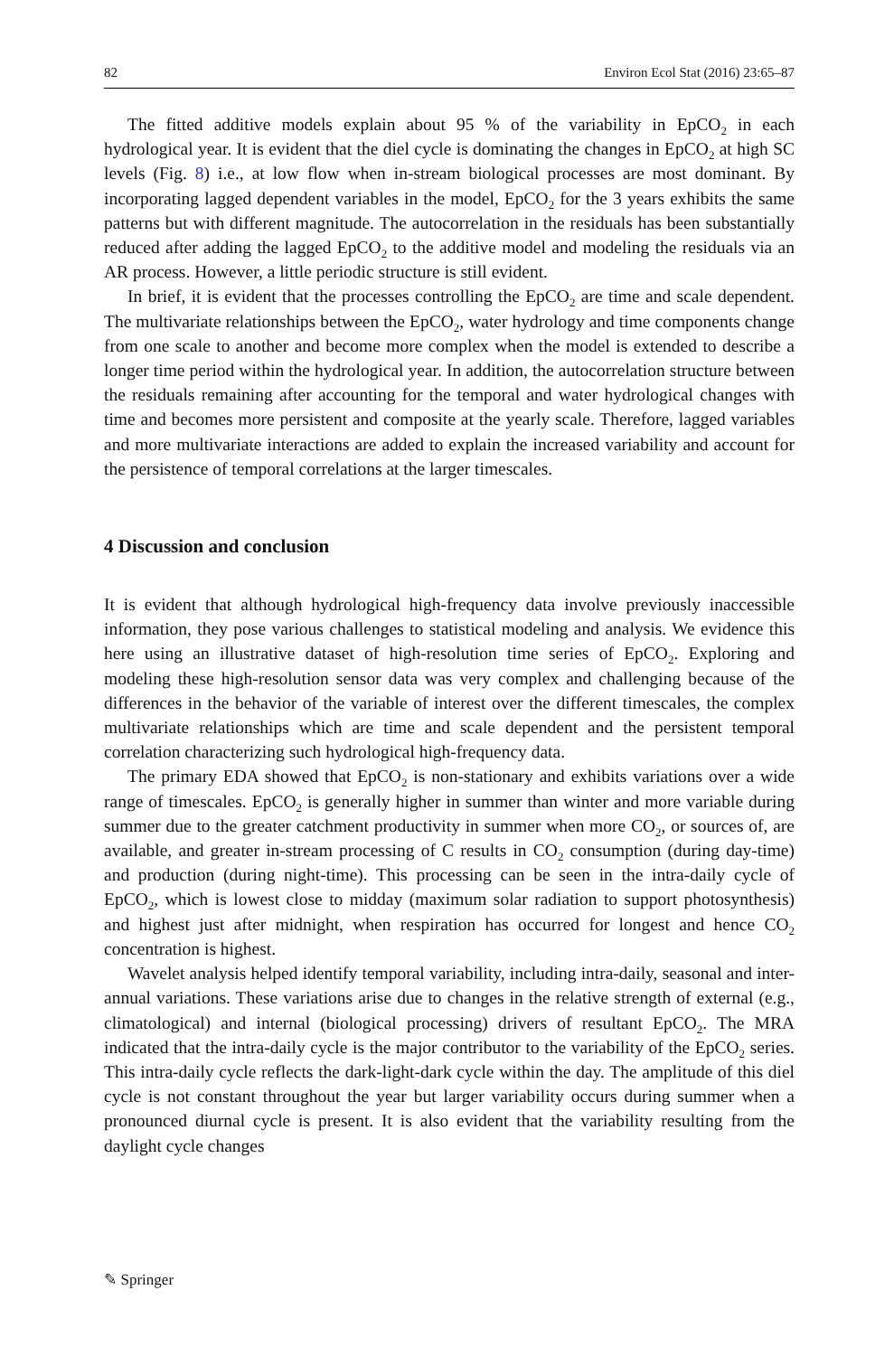82 Environ Ecol Stat (2016) 23:65–87
The fitted additive models explain about 95 % of the variability in EpCO<sub>2</sub> in each hydrological year. It is evident that the diel cycle is dominating the changes in EpCO<sub>2</sub> at high SC levels (Fig. 8) i.e., at low flow when in-stream biological processes are most dominant. By incorporating lagged dependent variables in the model, EpCO<sub>2</sub> for the 3 years exhibits the same patterns but with different magnitude. The autocorrelation in the residuals has been substantially reduced after adding the lagged EpCO<sub>2</sub> to the additive model and modeling the residuals via an AR process. However, a little periodic structure is still evident.
In brief, it is evident that the processes controlling the EpCO<sub>2</sub> are time and scale dependent. The multivariate relationships between the EpCO<sub>2</sub>, water hydrology and time components change from one scale to another and become more complex when the model is extended to describe a longer time period within the hydrological year. In addition, the autocorrelation structure between the residuals remaining after accounting for the temporal and water hydrological changes with time and becomes more persistent and composite at the yearly scale. Therefore, lagged variables and more multivariate interactions are added to explain the increased variability and account for the persistence of temporal correlations at the larger timescales.
4 Discussion and conclusion
It is evident that although hydrological high-frequency data involve previously inaccessible information, they pose various challenges to statistical modeling and analysis. We evidence this here using an illustrative dataset of high-resolution time series of EpCO<sub>2</sub>. Exploring and modeling these high-resolution sensor data was very complex and challenging because of the differences in the behavior of the variable of interest over the different timescales, the complex multivariate relationships which are time and scale dependent and the persistent temporal correlation characterizing such hydrological high-frequency data.
The primary EDA showed that EpCO<sub>2</sub> is non-stationary and exhibits variations over a wide range of timescales. EpCO<sub>2</sub> is generally higher in summer than winter and more variable during summer due to the greater catchment productivity in summer when more CO<sub>2</sub>, or sources of, are available, and greater in-stream processing of C results in CO<sub>2</sub> consumption (during day-time) and production (during night-time). This processing can be seen in the intra-daily cycle of EpCO<sub>2</sub>, which is lowest close to midday (maximum solar radiation to support photosynthesis) and highest just after midnight, when respiration has occurred for longest and hence CO<sub>2</sub> concentration is highest.
Wavelet analysis helped identify temporal variability, including intra-daily, seasonal and inter-annual variations. These variations arise due to changes in the relative strength of external (e.g., climatological) and internal (biological processing) drivers of resultant EpCO<sub>2</sub>. The MRA indicated that the intra-daily cycle is the major contributor to the variability of the EpCO<sub>2</sub> series. This intra-daily cycle reflects the dark-light-dark cycle within the day. The amplitude of this diel cycle is not constant throughout the year but larger variability occurs during summer when a pronounced diurnal cycle is present. It is also evident that the variability resulting from the daylight cycle changes
✎ Springer